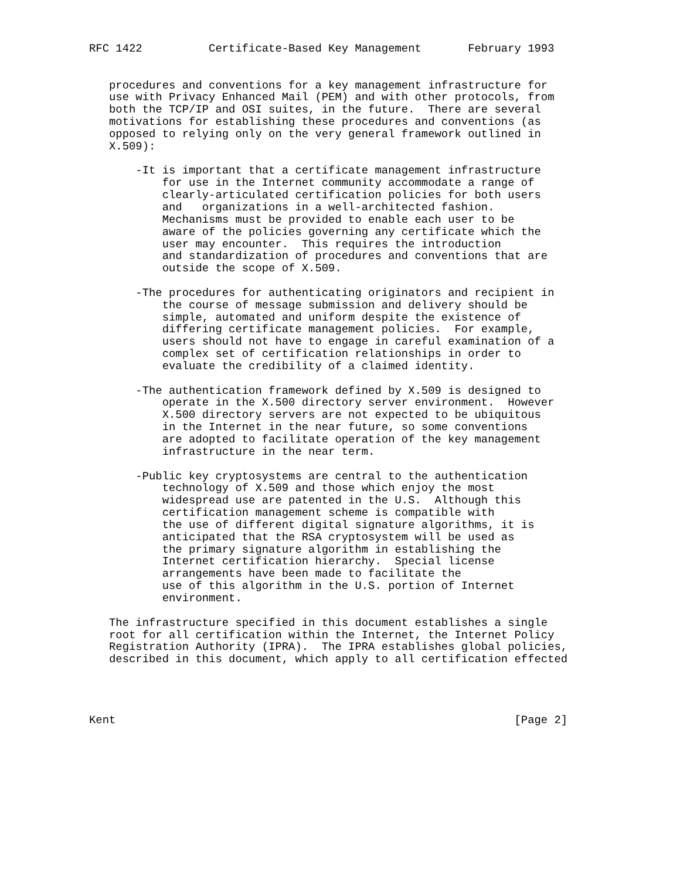RFC 1422          Certificate-Based Key Management       February 1993


   procedures and conventions for a key management infrastructure for
   use with Privacy Enhanced Mail (PEM) and with other protocols, from
   both the TCP/IP and OSI suites, in the future.  There are several
   motivations for establishing these procedures and conventions (as
   opposed to relying only on the very general framework outlined in
   X.509):

       -It is important that a certificate management infrastructure
           for use in the Internet community accommodate a range of
           clearly-articulated certification policies for both users
           and   organizations in a well-architected fashion.
           Mechanisms must be provided to enable each user to be
           aware of the policies governing any certificate which the
           user may encounter.  This requires the introduction
           and standardization of procedures and conventions that are
           outside the scope of X.509.

       -The procedures for authenticating originators and recipient in
           the course of message submission and delivery should be
           simple, automated and uniform despite the existence of
           differing certificate management policies.  For example,
           users should not have to engage in careful examination of a
           complex set of certification relationships in order to
           evaluate the credibility of a claimed identity.

       -The authentication framework defined by X.509 is designed to
           operate in the X.500 directory server environment.  However
           X.500 directory servers are not expected to be ubiquitous
           in the Internet in the near future, so some conventions
           are adopted to facilitate operation of the key management
           infrastructure in the near term.

       -Public key cryptosystems are central to the authentication
           technology of X.509 and those which enjoy the most
           widespread use are patented in the U.S.  Although this
           certification management scheme is compatible with
           the use of different digital signature algorithms, it is
           anticipated that the RSA cryptosystem will be used as
           the primary signature algorithm in establishing the
           Internet certification hierarchy.  Special license
           arrangements have been made to facilitate the
           use of this algorithm in the U.S. portion of Internet
           environment.

   The infrastructure specified in this document establishes a single
   root for all certification within the Internet, the Internet Policy
   Registration Authority (IPRA).  The IPRA establishes global policies,
   described in this document, which apply to all certification effected




Kent                                                            [Page 2]